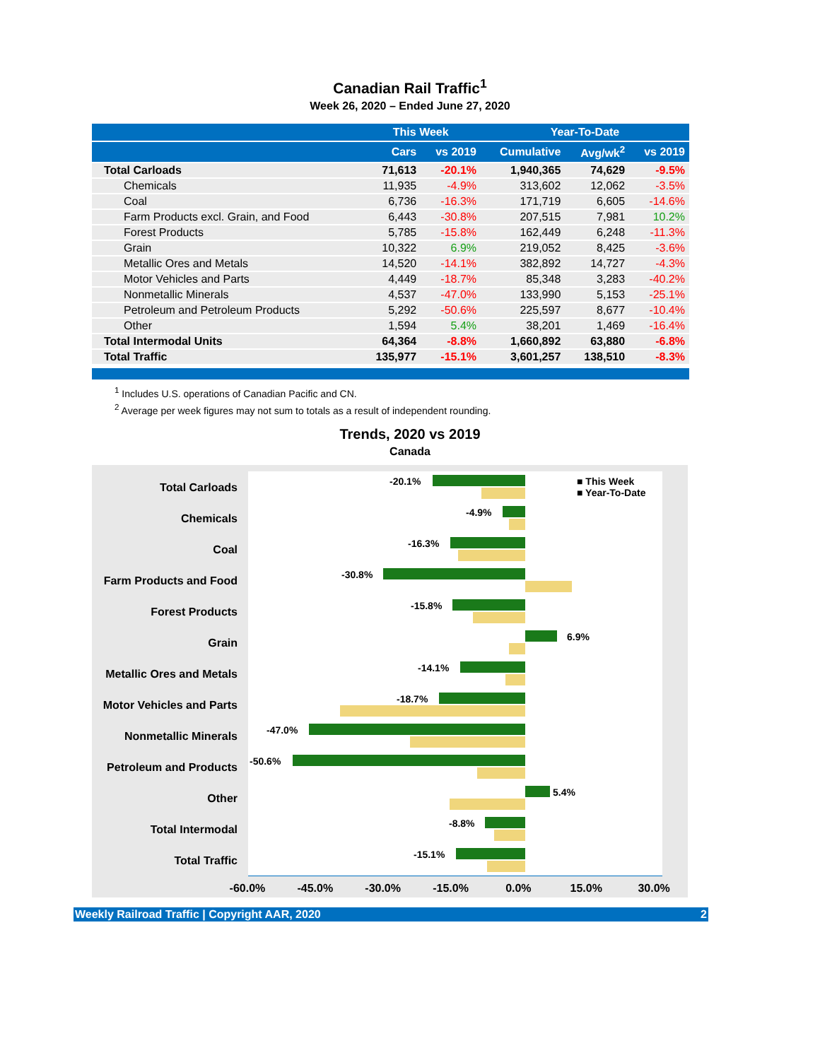Canadian Rail Traffic<sup>1</sup>
Week 26, 2020 – Ended June 27, 2020
| | This Week | | Year-To-Date | | |
| --- | --- | --- | --- | --- | --- |
| | Cars | vs 2019 | Cumulative | Avg/wk<sup>2</sup> | vs 2019 |
| Total Carloads | 71,613 | -20.1% | 1,940,365 | 74,629 | -9.5% |
| Chemicals | 11,935 | -4.9% | 313,602 | 12,062 | -3.5% |
| Coal | 6,736 | -16.3% | 171,719 | 6,605 | -14.6% |
| Farm Products excl. Grain, and Food | 6,443 | -30.8% | 207,515 | 7,981 | 10.2% |
| Forest Products | 5,785 | -15.8% | 162,449 | 6,248 | -11.3% |
| Grain | 10,322 | 6.9% | 219,052 | 8,425 | -3.6% |
| Metallic Ores and Metals | 14,520 | -14.1% | 382,892 | 14,727 | -4.3% |
| Motor Vehicles and Parts | 4,449 | -18.7% | 85,348 | 3,283 | -40.2% |
| Nonmetallic Minerals | 4,537 | -47.0% | 133,990 | 5,153 | -25.1% |
| Petroleum and Petroleum Products | 5,292 | -50.6% | 225,597 | 8,677 | -10.4% |
| Other | 1,594 | 5.4% | 38,201 | 1,469 | -16.4% |
| Total Intermodal Units | 64,364 | -8.8% | 1,660,892 | 63,880 | -6.8% |
| Total Traffic | 135,977 | -15.1% | 3,601,257 | 138,510 | -8.3% |
<sup>1</sup> Includes U.S. operations of Canadian Pacific and CN.
<sup>2</sup> Average per week figures may not sum to totals as a result of independent rounding.
Trends, 2020 vs 2019
Canada
Total Carloads
-20.1%
■ This Week
■ Year-To-Date
Chemicals
-4.9%
Coal
-16.3%
Farm Products and Food
-30.8%
Forest Products
-15.8%
Grain
6.9%
Metallic Ores and Metals
-14.1%
Motor Vehicles and Parts
-18.7%
Nonmetallic Minerals
-47.0%
Petroleum and Products
-50.6%
Other
5.4%
Total Intermodal
-8.8%
Total Traffic
-15.1%
-60.0% -45.0% -30.0% -15.0% 0.0% 15.0% 30.0%
Weekly Railroad Traffic | Copyright AAR, 2020 2